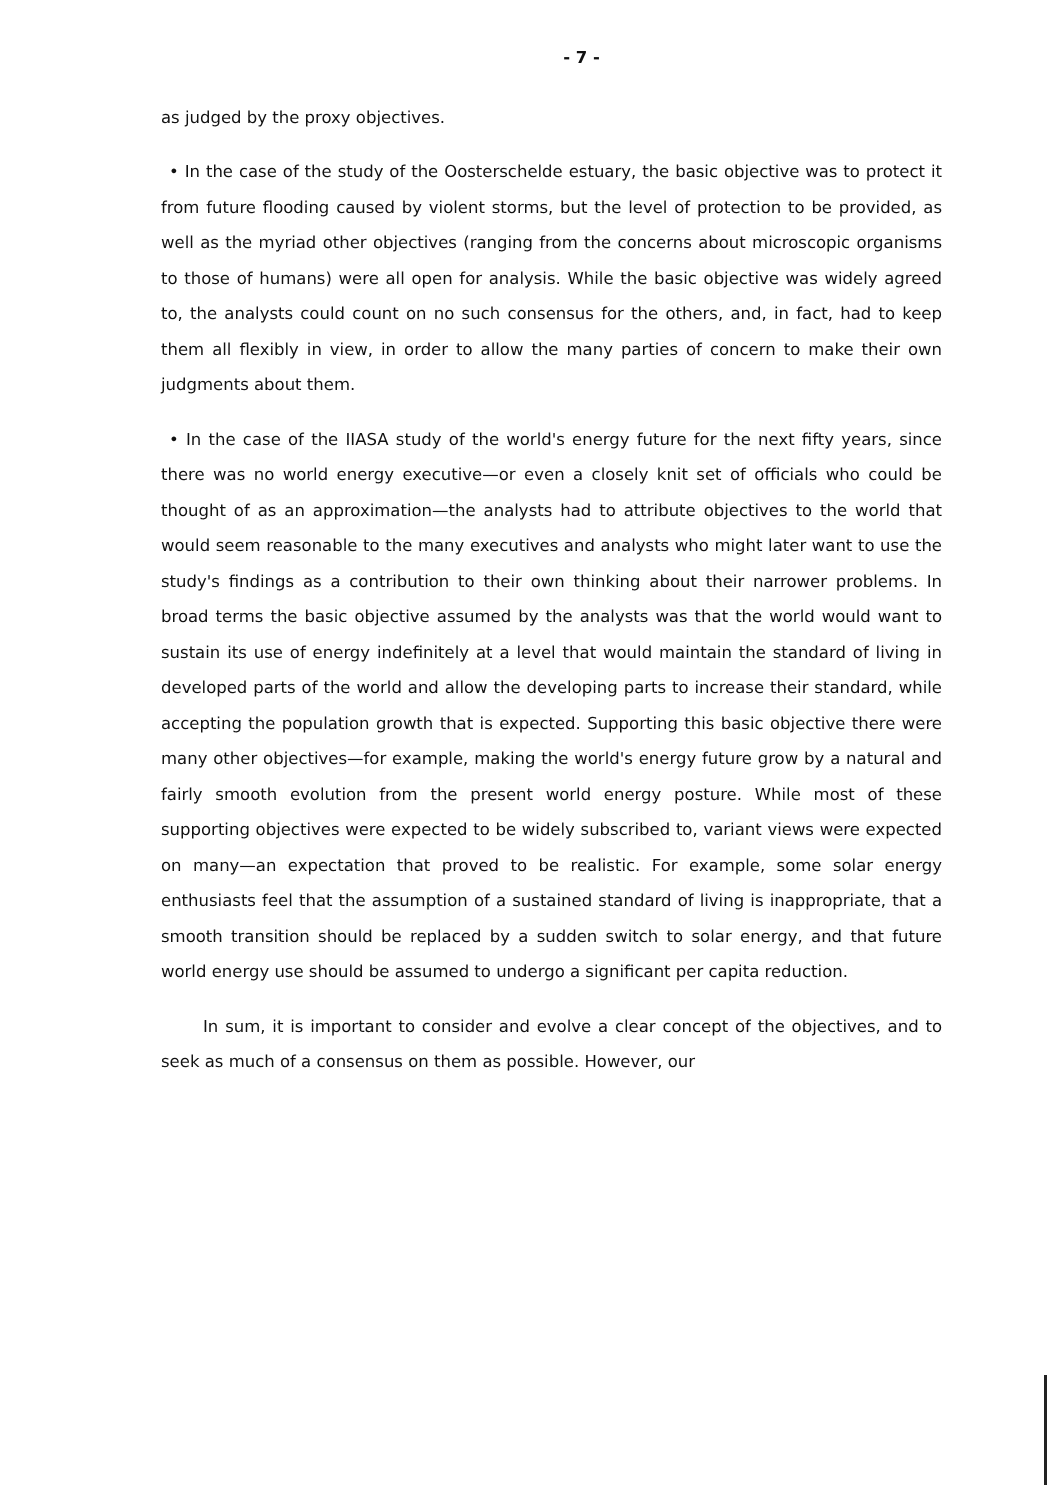- 7 -
as judged by the proxy objectives.
• In the case of the study of the Oosterschelde estuary, the basic objective was to protect it from future flooding caused by violent storms, but the level of protection to be provided, as well as the myriad other objectives (ranging from the concerns about microscopic organisms to those of humans) were all open for analysis. While the basic objective was widely agreed to, the analysts could count on no such consensus for the others, and, in fact, had to keep them all flexibly in view, in order to allow the many parties of concern to make their own judgments about them.
• In the case of the IIASA study of the world's energy future for the next fifty years, since there was no world energy executive—or even a closely knit set of officials who could be thought of as an approximation—the analysts had to attribute objectives to the world that would seem reasonable to the many executives and analysts who might later want to use the study's findings as a contribution to their own thinking about their narrower problems. In broad terms the basic objective assumed by the analysts was that the world would want to sustain its use of energy indefinitely at a level that would maintain the standard of living in developed parts of the world and allow the developing parts to increase their standard, while accepting the population growth that is expected. Supporting this basic objective there were many other objectives—for example, making the world's energy future grow by a natural and fairly smooth evolution from the present world energy posture. While most of these supporting objectives were expected to be widely subscribed to, variant views were expected on many—an expectation that proved to be realistic. For example, some solar energy enthusiasts feel that the assumption of a sustained standard of living is inappropriate, that a smooth transition should be replaced by a sudden switch to solar energy, and that future world energy use should be assumed to undergo a significant per capita reduction.
In sum, it is important to consider and evolve a clear concept of the objectives, and to seek as much of a consensus on them as possible. However, our